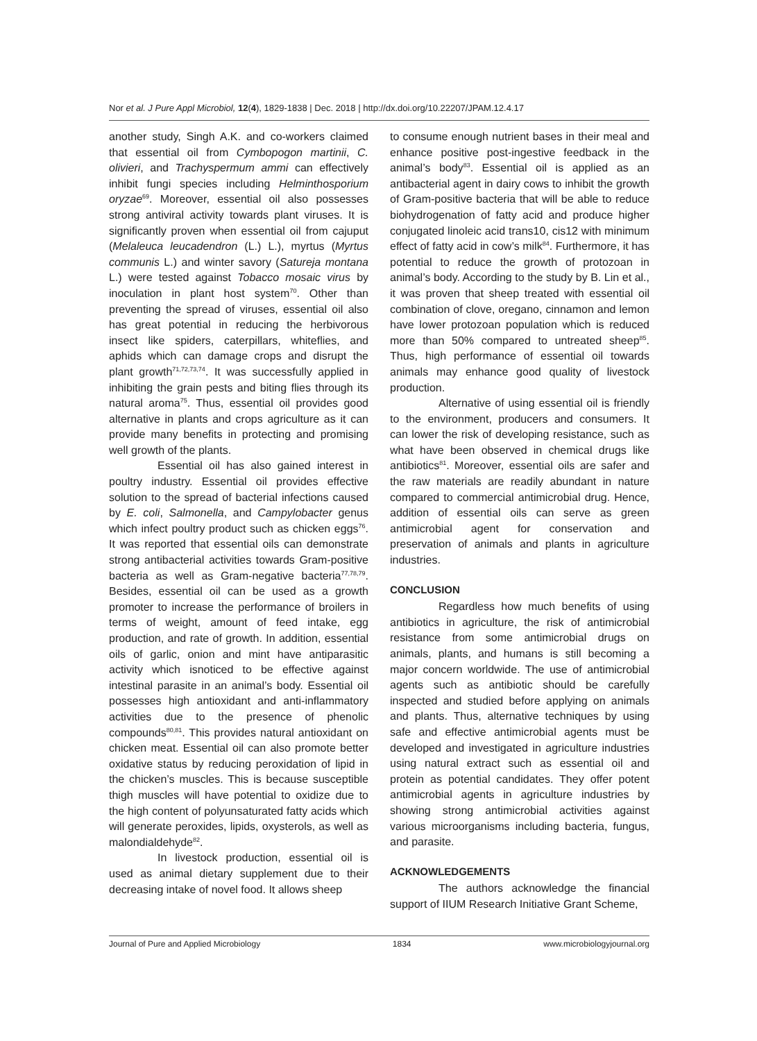Nor et al. J Pure Appl Microbiol, 12(4), 1829-1838 | Dec. 2018 | http://dx.doi.org/10.22207/JPAM.12.4.17
another study, Singh A.K. and co-workers claimed that essential oil from Cymbopogon martinii, C. olivieri, and Trachyspermum ammi can effectively inhibit fungi species including Helminthosporium oryzae<sup>69</sup>. Moreover, essential oil also possesses strong antiviral activity towards plant viruses. It is significantly proven when essential oil from cajuput (Melaleuca leucadendron (L.) L.), myrtus (Myrtus communis L.) and winter savory (Satureja montana L.) were tested against Tobacco mosaic virus by inoculation in plant host system<sup>70</sup>. Other than preventing the spread of viruses, essential oil also has great potential in reducing the herbivorous insect like spiders, caterpillars, whiteflies, and aphids which can damage crops and disrupt the plant growth<sup>71,72,73,74</sup>. It was successfully applied in inhibiting the grain pests and biting flies through its natural aroma<sup>75</sup>. Thus, essential oil provides good alternative in plants and crops agriculture as it can provide many benefits in protecting and promising well growth of the plants.
Essential oil has also gained interest in poultry industry. Essential oil provides effective solution to the spread of bacterial infections caused by E. coli, Salmonella, and Campylobacter genus which infect poultry product such as chicken eggs<sup>76</sup>. It was reported that essential oils can demonstrate strong antibacterial activities towards Gram-positive bacteria as well as Gram-negative bacteria<sup>77,78,79</sup>. Besides, essential oil can be used as a growth promoter to increase the performance of broilers in terms of weight, amount of feed intake, egg production, and rate of growth. In addition, essential oils of garlic, onion and mint have antiparasitic activity which isnoticed to be effective against intestinal parasite in an animal’s body. Essential oil possesses high antioxidant and anti-inflammatory activities due to the presence of phenolic compounds<sup>80,81</sup>. This provides natural antioxidant on chicken meat. Essential oil can also promote better oxidative status by reducing peroxidation of lipid in the chicken’s muscles. This is because susceptible thigh muscles will have potential to oxidize due to the high content of polyunsaturated fatty acids which will generate peroxides, lipids, oxysterols, as well as malondialdehyde<sup>82</sup>.
In livestock production, essential oil is used as animal dietary supplement due to their decreasing intake of novel food. It allows sheep
to consume enough nutrient bases in their meal and enhance positive post-ingestive feedback in the animal’s body<sup>83</sup>. Essential oil is applied as an antibacterial agent in dairy cows to inhibit the growth of Gram-positive bacteria that will be able to reduce biohydrogenation of fatty acid and produce higher conjugated linoleic acid trans10, cis12 with minimum effect of fatty acid in cow’s milk<sup>84</sup>. Furthermore, it has potential to reduce the growth of protozoan in animal’s body. According to the study by B. Lin et al., it was proven that sheep treated with essential oil combination of clove, oregano, cinnamon and lemon have lower protozoan population which is reduced more than 50% compared to untreated sheep<sup>85</sup>. Thus, high performance of essential oil towards animals may enhance good quality of livestock production.
Alternative of using essential oil is friendly to the environment, producers and consumers. It can lower the risk of developing resistance, such as what have been observed in chemical drugs like antibiotics<sup>81</sup>. Moreover, essential oils are safer and the raw materials are readily abundant in nature compared to commercial antimicrobial drug. Hence, addition of essential oils can serve as green antimicrobial agent for conservation and preservation of animals and plants in agriculture industries.
CONCLUSION
Regardless how much benefits of using antibiotics in agriculture, the risk of antimicrobial resistance from some antimicrobial drugs on animals, plants, and humans is still becoming a major concern worldwide. The use of antimicrobial agents such as antibiotic should be carefully inspected and studied before applying on animals and plants. Thus, alternative techniques by using safe and effective antimicrobial agents must be developed and investigated in agriculture industries using natural extract such as essential oil and protein as potential candidates. They offer potent antimicrobial agents in agriculture industries by showing strong antimicrobial activities against various microorganisms including bacteria, fungus, and parasite.
ACKNOWLEDGEMENTS
The authors acknowledge the financial support of IIUM Research Initiative Grant Scheme,
Journal of Pure and Applied Microbiology 1834 www.microbiologyjournal.org